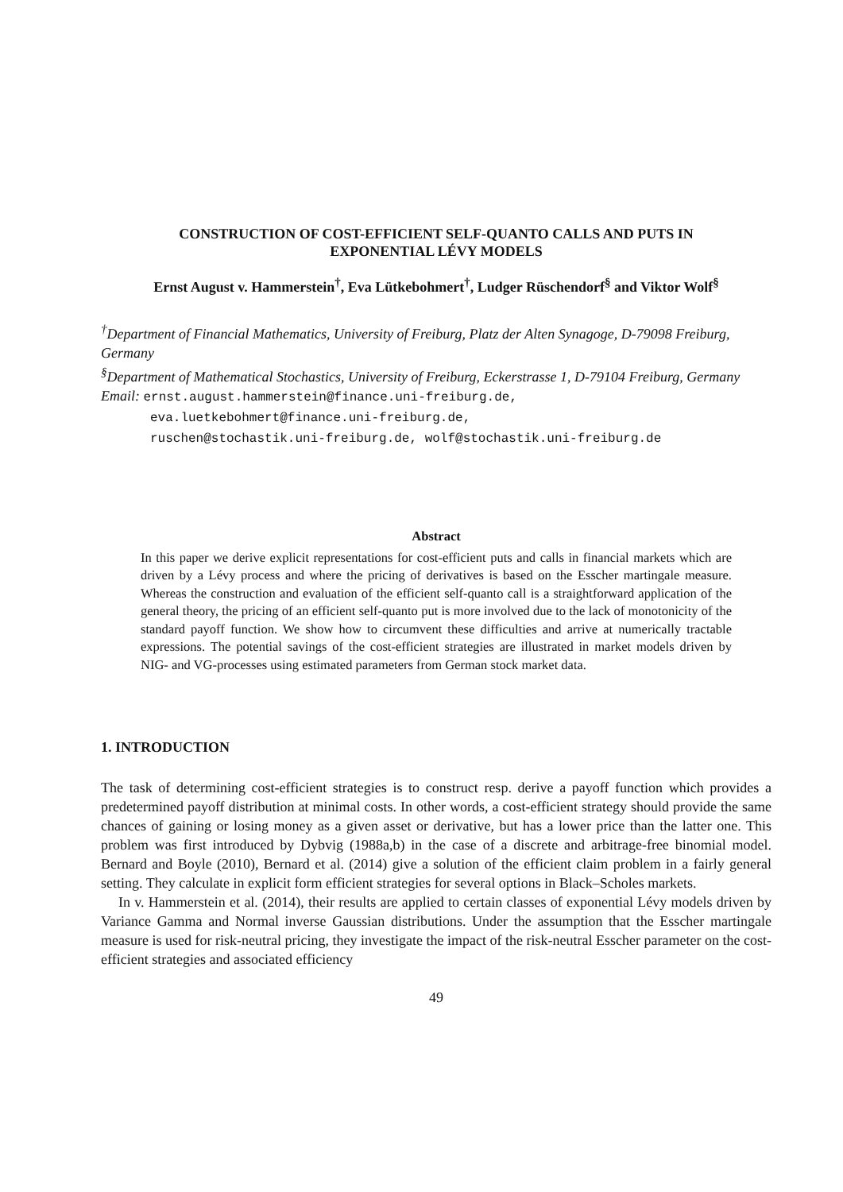CONSTRUCTION OF COST-EFFICIENT SELF-QUANTO CALLS AND PUTS IN
EXPONENTIAL LÉVY MODELS
Ernst August v. Hammerstein<sup>†</sup>, Eva Lütkebohmert<sup>†</sup>, Ludger Rüschendorf<sup>§</sup> and Viktor Wolf<sup>§</sup>
<sup>†</sup> Department of Financial Mathematics, University of Freiburg, Platz der Alten Synagoge, D-79098 Freiburg, Germany
<sup>§</sup> Department of Mathematical Stochastics, University of Freiburg, Eckerstrasse 1, D-79104 Freiburg, Germany
Email: ernst.august.hammerstein@finance.uni-freiburg.de,
eva.luetkebohmert@finance.uni-freiburg.de,
ruschen@stochastik.uni-freiburg.de, wolf@stochastik.uni-freiburg.de
Abstract
In this paper we derive explicit representations for cost-efficient puts and calls in financial markets which are driven by a Lévy process and where the pricing of derivatives is based on the Esscher martingale measure. Whereas the construction and evaluation of the efficient self-quanto call is a straightforward application of the general theory, the pricing of an efficient self-quanto put is more involved due to the lack of monotonicity of the standard payoff function. We show how to circumvent these difficulties and arrive at numerically tractable expressions. The potential savings of the cost-efficient strategies are illustrated in market models driven by NIG- and VG-processes using estimated parameters from German stock market data.
1. INTRODUCTION
The task of determining cost-efficient strategies is to construct resp. derive a payoff function which provides a predetermined payoff distribution at minimal costs. In other words, a cost-efficient strategy should provide the same chances of gaining or losing money as a given asset or derivative, but has a lower price than the latter one. This problem was first introduced by Dybvig (1988a,b) in the case of a discrete and arbitrage-free binomial model. Bernard and Boyle (2010), Bernard et al. (2014) give a solution of the efficient claim problem in a fairly general setting. They calculate in explicit form efficient strategies for several options in Black–Scholes markets.
In v. Hammerstein et al. (2014), their results are applied to certain classes of exponential Lévy models driven by Variance Gamma and Normal inverse Gaussian distributions. Under the assumption that the Esscher martingale measure is used for risk-neutral pricing, they investigate the impact of the risk-neutral Esscher parameter on the cost-efficient strategies and associated efficiency
49